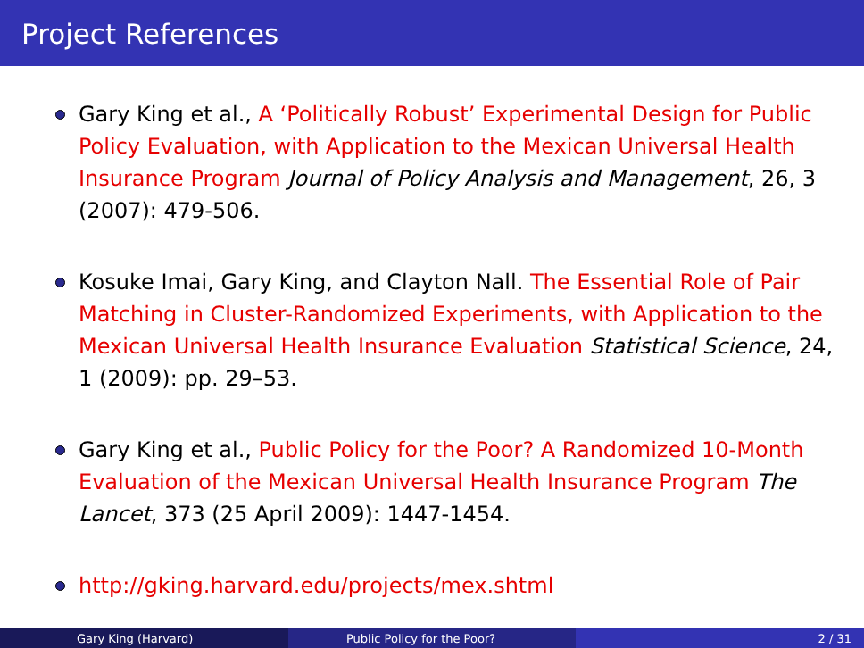Project References
Gary King et al., A ‘Politically Robust’ Experimental Design for Public Policy Evaluation, with Application to the Mexican Universal Health Insurance Program Journal of Policy Analysis and Management, 26, 3 (2007): 479-506.
Kosuke Imai, Gary King, and Clayton Nall. The Essential Role of Pair Matching in Cluster-Randomized Experiments, with Application to the Mexican Universal Health Insurance Evaluation Statistical Science, 24, 1 (2009): pp. 29–53.
Gary King et al., Public Policy for the Poor? A Randomized 10-Month Evaluation of the Mexican Universal Health Insurance Program The Lancet, 373 (25 April 2009): 1447-1454.
http://gking.harvard.edu/projects/mex.shtml
Gary King (Harvard) Public Policy for the Poor? 2 / 31